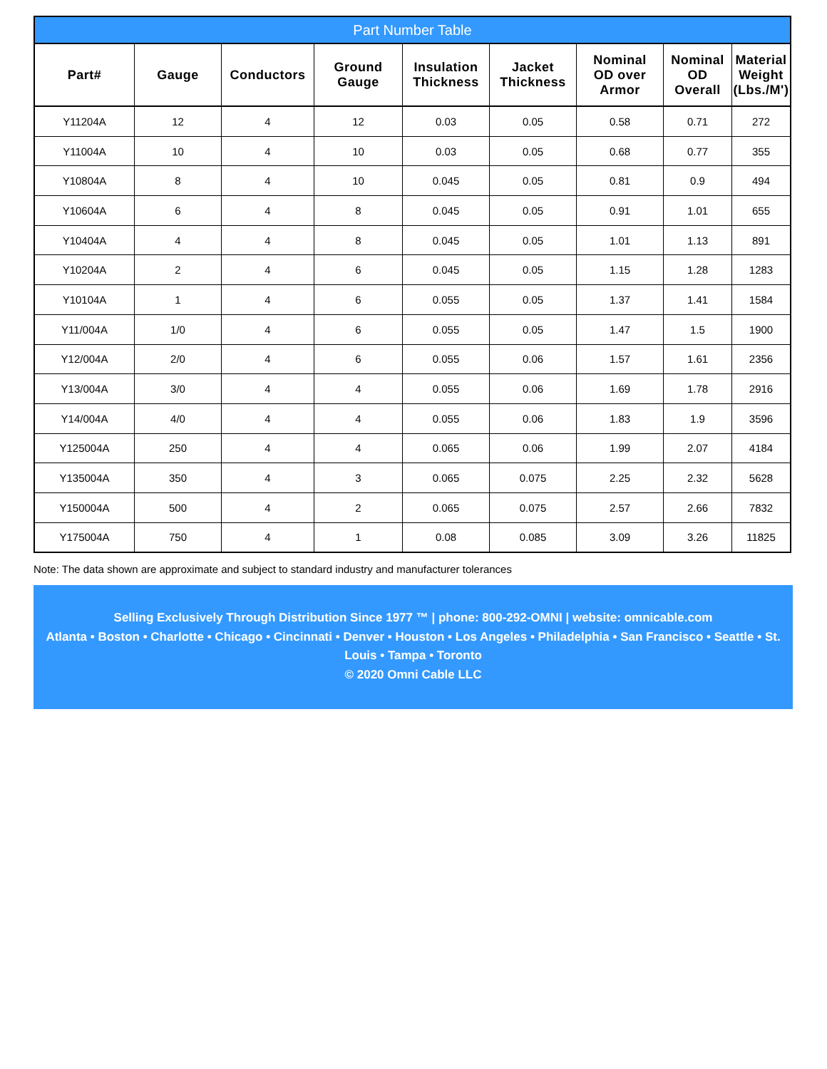Part Number Table
| Part# | Gauge | Conductors | Ground Gauge | Insulation Thickness | Jacket Thickness | Nominal OD over Armor | Nominal OD Overall | Material Weight (Lbs./M') |
| --- | --- | --- | --- | --- | --- | --- | --- | --- |
| Y11204A | 12 | 4 | 12 | 0.03 | 0.05 | 0.58 | 0.71 | 272 |
| Y11004A | 10 | 4 | 10 | 0.03 | 0.05 | 0.68 | 0.77 | 355 |
| Y10804A | 8 | 4 | 10 | 0.045 | 0.05 | 0.81 | 0.9 | 494 |
| Y10604A | 6 | 4 | 8 | 0.045 | 0.05 | 0.91 | 1.01 | 655 |
| Y10404A | 4 | 4 | 8 | 0.045 | 0.05 | 1.01 | 1.13 | 891 |
| Y10204A | 2 | 4 | 6 | 0.045 | 0.05 | 1.15 | 1.28 | 1283 |
| Y10104A | 1 | 4 | 6 | 0.055 | 0.05 | 1.37 | 1.41 | 1584 |
| Y11/004A | 1/0 | 4 | 6 | 0.055 | 0.05 | 1.47 | 1.5 | 1900 |
| Y12/004A | 2/0 | 4 | 6 | 0.055 | 0.06 | 1.57 | 1.61 | 2356 |
| Y13/004A | 3/0 | 4 | 4 | 0.055 | 0.06 | 1.69 | 1.78 | 2916 |
| Y14/004A | 4/0 | 4 | 4 | 0.055 | 0.06 | 1.83 | 1.9 | 3596 |
| Y125004A | 250 | 4 | 4 | 0.065 | 0.06 | 1.99 | 2.07 | 4184 |
| Y135004A | 350 | 4 | 3 | 0.065 | 0.075 | 2.25 | 2.32 | 5628 |
| Y150004A | 500 | 4 | 2 | 0.065 | 0.075 | 2.57 | 2.66 | 7832 |
| Y175004A | 750 | 4 | 1 | 0.08 | 0.085 | 3.09 | 3.26 | 11825 |
Note: The data shown are approximate and subject to standard industry and manufacturer tolerances
Selling Exclusively Through Distribution Since 1977 ™ | phone: 800-292-OMNI | website: omnicable.com
Atlanta • Boston • Charlotte • Chicago • Cincinnati • Denver • Houston • Los Angeles • Philadelphia • San Francisco • Seattle • St. Louis • Tampa • Toronto
© 2020 Omni Cable LLC